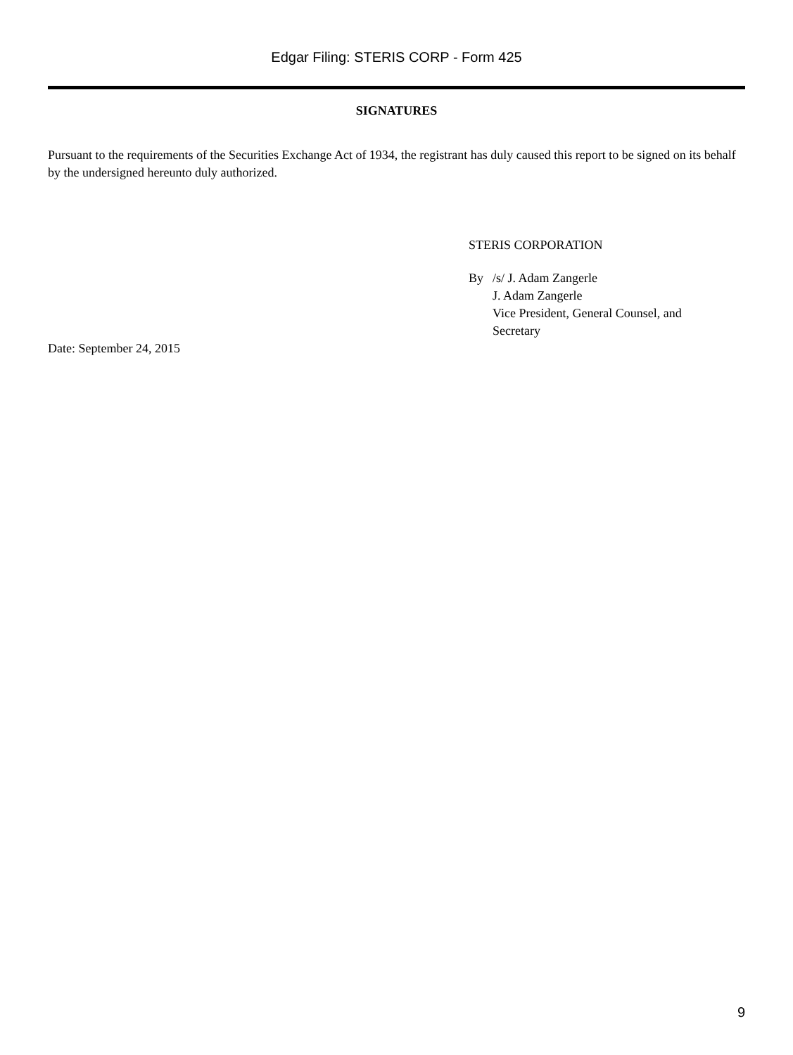Edgar Filing: STERIS CORP - Form 425
SIGNATURES
Pursuant to the requirements of the Securities Exchange Act of 1934, the registrant has duly caused this report to be signed on its behalf by the undersigned hereunto duly authorized.
STERIS CORPORATION
| By | /s/ J. Adam Zangerle J. Adam Zangerle Vice President, General Counsel, and Secretary |
Date: September 24, 2015
9